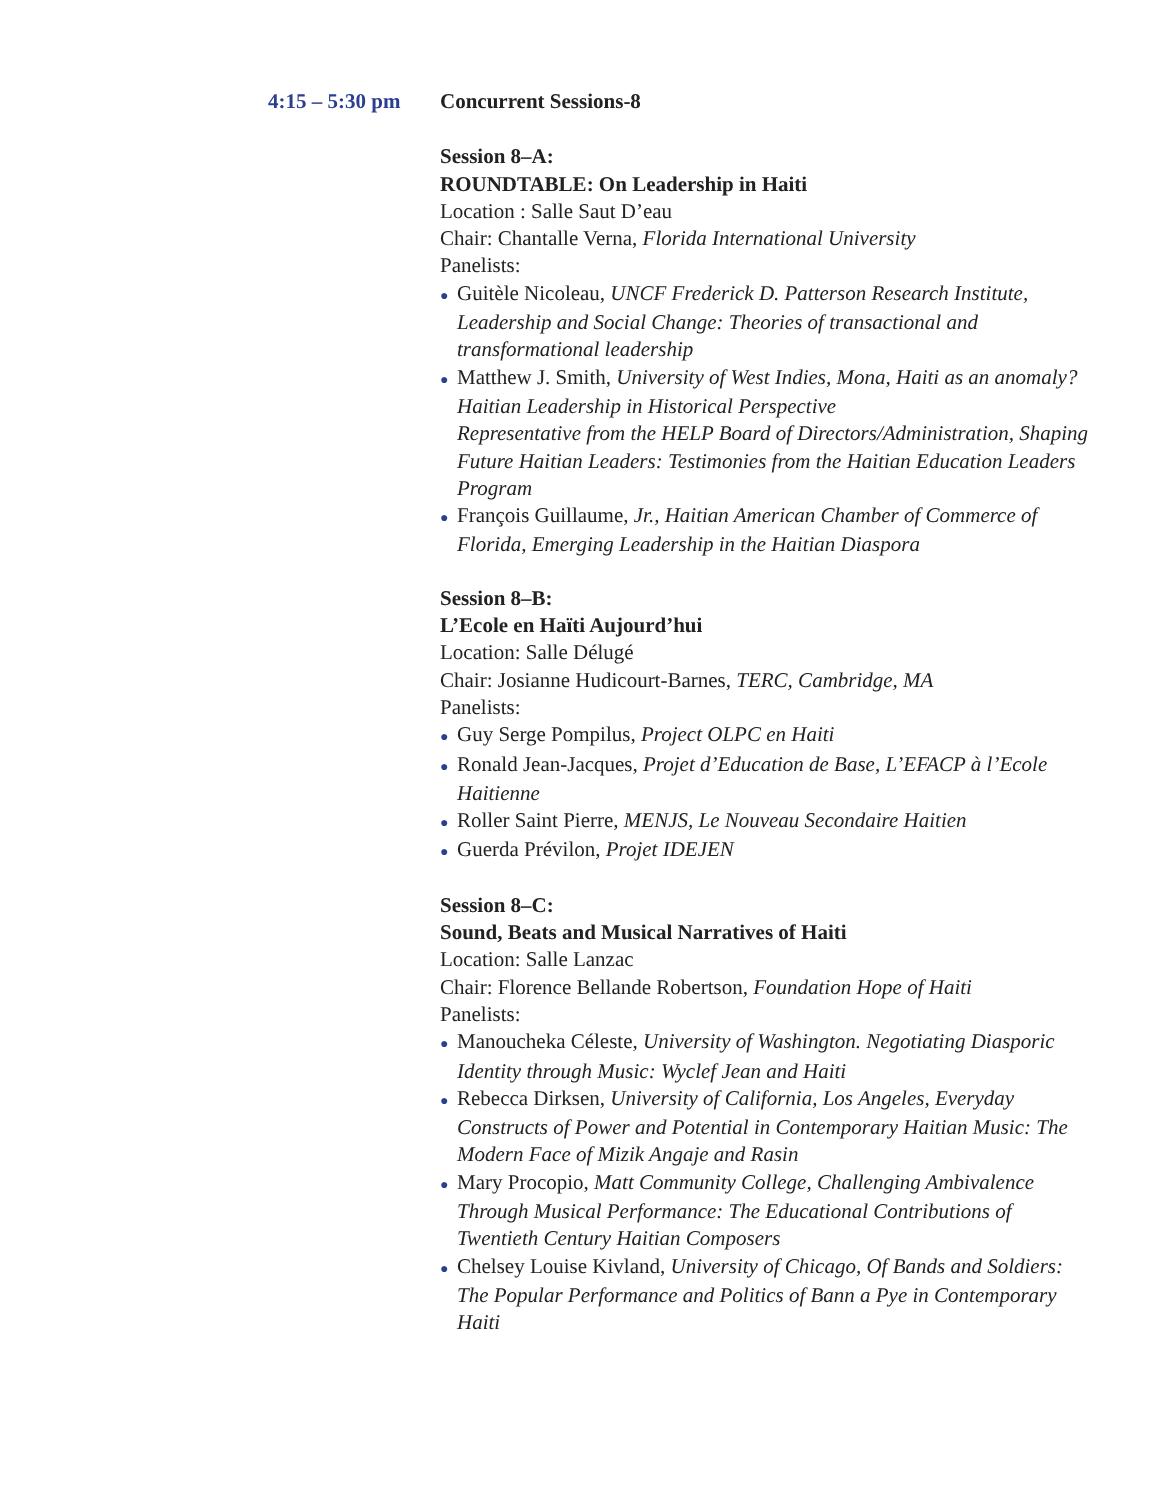4:15 – 5:30 pm
Concurrent Sessions-8
Session 8–A:
ROUNDTABLE: On Leadership in Haiti
Location : Salle Saut D’eau
Chair: Chantalle Verna, Florida International University
Panelists:
● Guitèle Nicoleau, UNCF Frederick D. Patterson Research Institute, Leadership and Social Change: Theories of transactional and transformational leadership
● Matthew J. Smith, University of West Indies, Mona, Haiti as an anomaly? Haitian Leadership in Historical Perspective
Representative from the HELP Board of Directors/Administration, Shaping Future Haitian Leaders: Testimonies from the Haitian Education Leaders Program
● François Guillaume, Jr., Haitian American Chamber of Commerce of Florida, Emerging Leadership in the Haitian Diaspora
Session 8–B:
L’Ecole en Haïti Aujourd’hui
Location: Salle Délugé
Chair: Josianne Hudicourt-Barnes, TERC, Cambridge, MA
Panelists:
● Guy Serge Pompilus, Project OLPC en Haiti
● Ronald Jean-Jacques, Projet d’Education de Base, L’EFACP à l’Ecole Haitienne
● Roller Saint Pierre, MENJS, Le Nouveau Secondaire Haitien
● Guerda Prévilon, Projet IDEJEN
Session 8–C:
Sound, Beats and Musical Narratives of Haiti
Location: Salle Lanzac
Chair: Florence Bellande Robertson, Foundation Hope of Haiti
Panelists:
● Manoucheka Céleste, University of Washington. Negotiating Diasporic Identity through Music: Wyclef Jean and Haiti
● Rebecca Dirksen, University of California, Los Angeles, Everyday Constructs of Power and Potential in Contemporary Haitian Music: The Modern Face of Mizik Angaje and Rasin
● Mary Procopio, Matt Community College, Challenging Ambivalence Through Musical Performance: The Educational Contributions of Twentieth Century Haitian Composers
● Chelsey Louise Kivland, University of Chicago, Of Bands and Soldiers: The Popular Performance and Politics of Bann a Pye in Contemporary Haiti